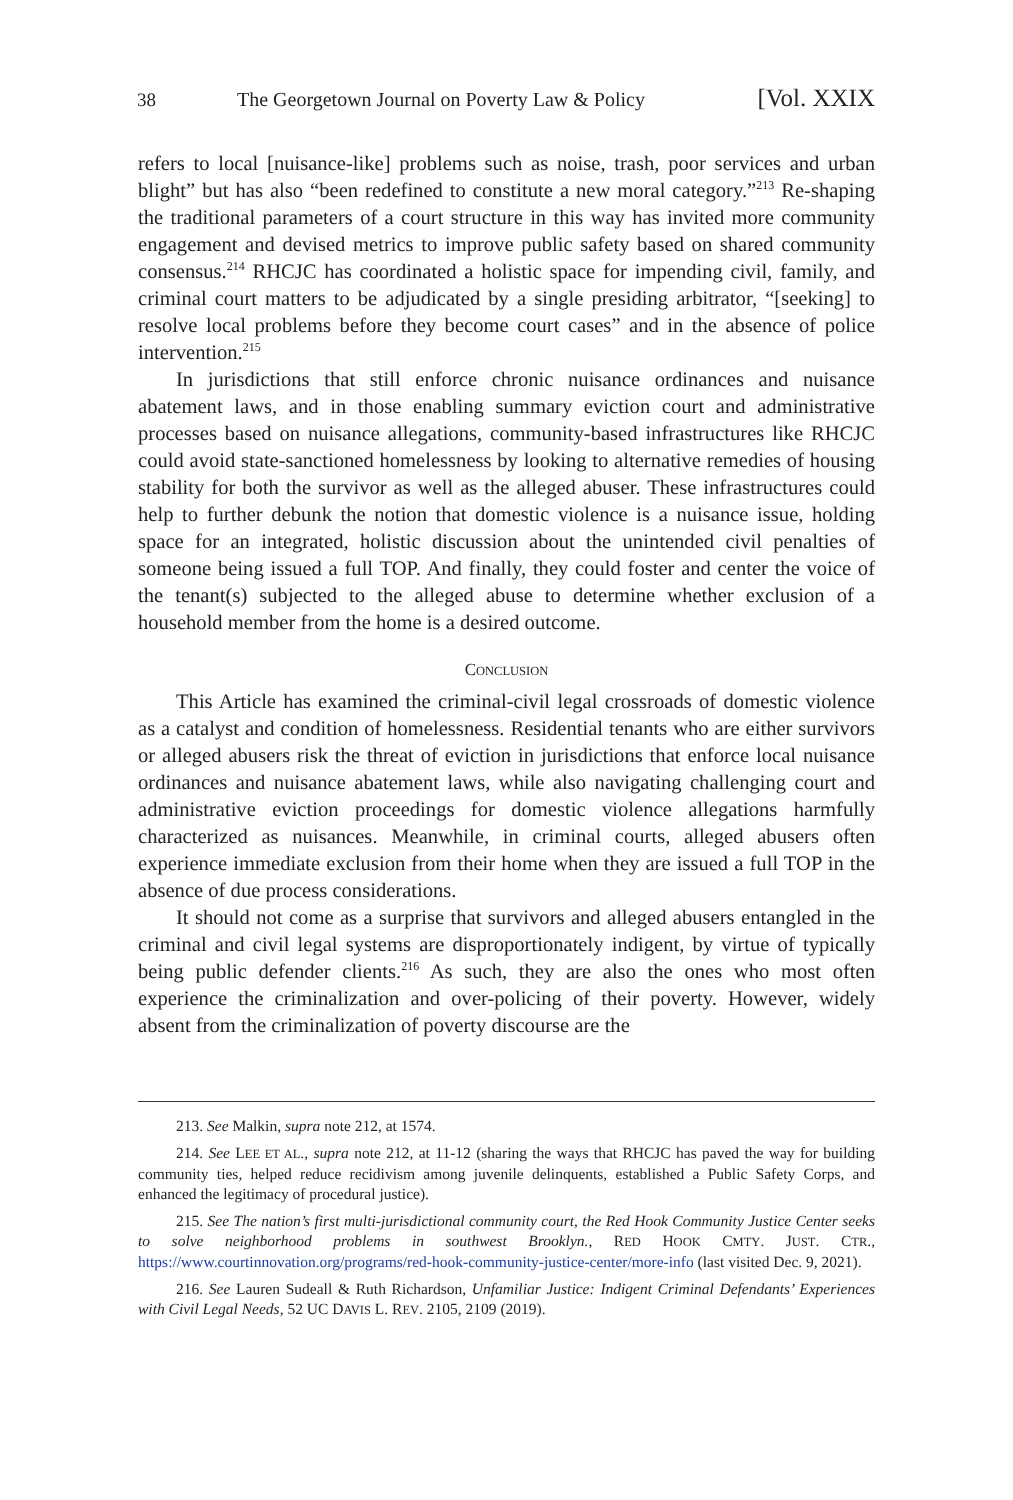38 The Georgetown Journal on Poverty Law & Policy [Vol. XXIX
refers to local [nuisance-like] problems such as noise, trash, poor services and urban blight” but has also “been redefined to constitute a new moral category.”<sup>213</sup> Re-shaping the traditional parameters of a court structure in this way has invited more community engagement and devised metrics to improve public safety based on shared community consensus.<sup>214</sup> RHCJC has coordinated a holistic space for impending civil, family, and criminal court matters to be adjudicated by a single presiding arbitrator, “[seeking] to resolve local problems before they become court cases” and in the absence of police intervention.<sup>215</sup>
In jurisdictions that still enforce chronic nuisance ordinances and nuisance abatement laws, and in those enabling summary eviction court and administrative processes based on nuisance allegations, community-based infrastructures like RHCJC could avoid state-sanctioned homelessness by looking to alternative remedies of housing stability for both the survivor as well as the alleged abuser. These infrastructures could help to further debunk the notion that domestic violence is a nuisance issue, holding space for an integrated, holistic discussion about the unintended civil penalties of someone being issued a full TOP. And finally, they could foster and center the voice of the tenant(s) subjected to the alleged abuse to determine whether exclusion of a household member from the home is a desired outcome.
CONCLUSION
This Article has examined the criminal-civil legal crossroads of domestic violence as a catalyst and condition of homelessness. Residential tenants who are either survivors or alleged abusers risk the threat of eviction in jurisdictions that enforce local nuisance ordinances and nuisance abatement laws, while also navigating challenging court and administrative eviction proceedings for domestic violence allegations harmfully characterized as nuisances. Meanwhile, in criminal courts, alleged abusers often experience immediate exclusion from their home when they are issued a full TOP in the absence of due process considerations.
It should not come as a surprise that survivors and alleged abusers entangled in the criminal and civil legal systems are disproportionately indigent, by virtue of typically being public defender clients.<sup>216</sup> As such, they are also the ones who most often experience the criminalization and over-policing of their poverty. However, widely absent from the criminalization of poverty discourse are the
213. See Malkin, supra note 212, at 1574.
214. See LEE ET AL., supra note 212, at 11-12 (sharing the ways that RHCJC has paved the way for building community ties, helped reduce recidivism among juvenile delinquents, established a Public Safety Corps, and enhanced the legitimacy of procedural justice).
215. See The nation’s first multi-jurisdictional community court, the Red Hook Community Justice Center seeks to solve neighborhood problems in southwest Brooklyn., RED HOOK CMTY. JUST. CTR., https://www.courtinnovation.org/programs/red-hook-community-justice-center/more-info (last visited Dec. 9, 2021).
216. See Lauren Sudeall & Ruth Richardson, Unfamiliar Justice: Indigent Criminal Defendants’ Experiences with Civil Legal Needs, 52 UC DAVIS L. REV. 2105, 2109 (2019).